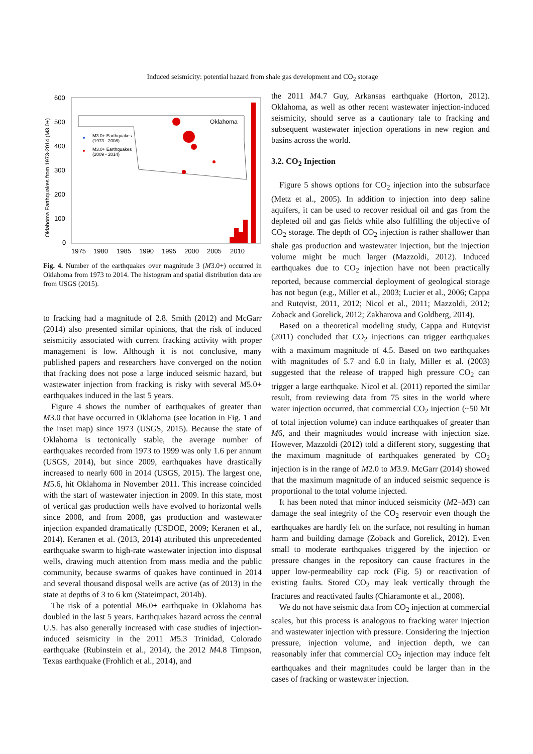Induced seismicity: potential hazard from shale gas development and CO<sub>2</sub> storage
Oklahoma Earthquakes from 1973-2014 (M3.0+)
600
500
400
300
200
100
0
1975
1980
1985
1990
1995
2000
2005
2010
Oklahoma
M3.0+ Earthquakes
(1973 - 2008)
M3.0+ Earthquakes
(2009 - 2014)
Fig. 4. Number of the earthquakes over magnitude 3 (M3.0+) occurred in Oklahoma from 1973 to 2014. The histogram and spatial distribution data are from USGS (2015).
to fracking had a magnitude of 2.8. Smith (2012) and McGarr (2014) also presented similar opinions, that the risk of induced seismicity associated with current fracking activity with proper management is low. Although it is not conclusive, many published papers and researchers have converged on the notion that fracking does not pose a large induced seismic hazard, but wastewater injection from fracking is risky with several M5.0+ earthquakes induced in the last 5 years.
Figure 4 shows the number of earthquakes of greater than M3.0 that have occurred in Oklahoma (see location in Fig. 1 and the inset map) since 1973 (USGS, 2015). Because the state of Oklahoma is tectonically stable, the average number of earthquakes recorded from 1973 to 1999 was only 1.6 per annum (USGS, 2014), but since 2009, earthquakes have drastically increased to nearly 600 in 2014 (USGS, 2015). The largest one, M5.6, hit Oklahoma in November 2011. This increase coincided with the start of wastewater injection in 2009. In this state, most of vertical gas production wells have evolved to horizontal wells since 2008, and from 2008, gas production and wastewater injection expanded dramatically (USDOE, 2009; Keranen et al., 2014). Keranen et al. (2013, 2014) attributed this unprecedented earthquake swarm to high-rate wastewater injection into disposal wells, drawing much attention from mass media and the public community, because swarms of quakes have continued in 2014 and several thousand disposal wells are active (as of 2013) in the state at depths of 3 to 6 km (Stateimpact, 2014b).
The risk of a potential M6.0+ earthquake in Oklahoma has doubled in the last 5 years. Earthquakes hazard across the central U.S. has also generally increased with case studies of injection-induced seismicity in the 2011 M5.3 Trinidad, Colorado earthquake (Rubinstein et al., 2014), the 2012 M4.8 Timpson, Texas earthquake (Frohlich et al., 2014), and
the 2011 M4.7 Guy, Arkansas earthquake (Horton, 2012). Oklahoma, as well as other recent wastewater injection-induced seismicity, should serve as a cautionary tale to fracking and subsequent wastewater injection operations in new region and basins across the world.
3.2. CO<sub>2</sub> Injection
Figure 5 shows options for CO<sub>2</sub> injection into the subsurface (Metz et al., 2005). In addition to injection into deep saline aquifers, it can be used to recover residual oil and gas from the depleted oil and gas fields while also fulfilling the objective of CO<sub>2</sub> storage. The depth of CO<sub>2</sub> injection is rather shallower than shale gas production and wastewater injection, but the injection volume might be much larger (Mazzoldi, 2012). Induced earthquakes due to CO<sub>2</sub> injection have not been practically reported, because commercial deployment of geological storage has not begun (e.g., Miller et al., 2003; Lucier et al., 2006; Cappa and Rutqvist, 2011, 2012; Nicol et al., 2011; Mazzoldi, 2012; Zoback and Gorelick, 2012; Zakharova and Goldberg, 2014).
Based on a theoretical modeling study, Cappa and Rutqvist (2011) concluded that CO<sub>2</sub> injections can trigger earthquakes with a maximum magnitude of 4.5. Based on two earthquakes with magnitudes of 5.7 and 6.0 in Italy, Miller et al. (2003) suggested that the release of trapped high pressure CO<sub>2</sub> can trigger a large earthquake. Nicol et al. (2011) reported the similar result, from reviewing data from 75 sites in the world where water injection occurred, that commercial CO<sub>2</sub> injection (~50 Mt of total injection volume) can induce earthquakes of greater than M6, and their magnitudes would increase with injection size. However, Mazzoldi (2012) told a different story, suggesting that the maximum magnitude of earthquakes generated by CO<sub>2</sub> injection is in the range of M2.0 to M3.9. McGarr (2014) showed that the maximum magnitude of an induced seismic sequence is proportional to the total volume injected.
It has been noted that minor induced seismicity (M2–M3) can damage the seal integrity of the CO<sub>2</sub> reservoir even though the earthquakes are hardly felt on the surface, not resulting in human harm and building damage (Zoback and Gorelick, 2012). Even small to moderate earthquakes triggered by the injection or pressure changes in the repository can cause fractures in the upper low-permeability cap rock (Fig. 5) or reactivation of existing faults. Stored CO<sub>2</sub> may leak vertically through the fractures and reactivated faults (Chiaramonte et al., 2008).
We do not have seismic data from CO<sub>2</sub> injection at commercial scales, but this process is analogous to fracking water injection and wastewater injection with pressure. Considering the injection pressure, injection volume, and injection depth, we can reasonably infer that commercial CO<sub>2</sub> injection may induce felt earthquakes and their magnitudes could be larger than in the cases of fracking or wastewater injection.